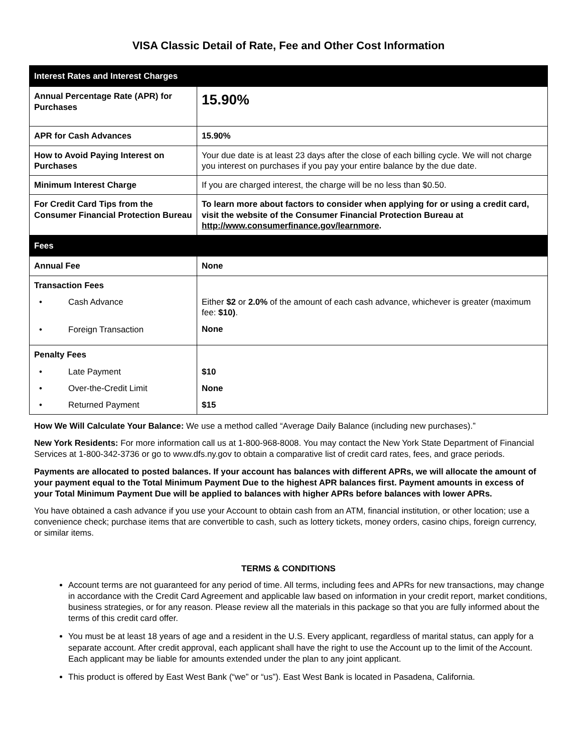VISA Classic Detail of Rate, Fee and Other Cost Information
| Interest Rates and Interest Charges | |
| --- | --- |
| Annual Percentage Rate (APR) for Purchases | 15.90% |
| APR for Cash Advances | 15.90% |
| How to Avoid Paying Interest on Purchases | Your due date is at least 23 days after the close of each billing cycle. We will not charge you interest on purchases if you pay your entire balance by the due date. |
| Minimum Interest Charge | If you are charged interest, the charge will be no less than $0.50. |
| For Credit Card Tips from the Consumer Financial Protection Bureau | To learn more about factors to consider when applying for or using a credit card, visit the website of the Consumer Financial Protection Bureau at http://www.consumerfinance.gov/learnmore . |
| Fees | |
| Annual Fee | None |
| Transaction Fees • Cash Advance • Foreign Transaction | Either $2 or 2.0% of the amount of each cash advance, whichever is greater (maximum fee: $10) . None |
| Penalty Fees • Late Payment • Over-the-Credit Limit • Returned Payment | $10 None $15 |
How We Will Calculate Your Balance: We use a method called “Average Daily Balance (including new purchases).”
New York Residents: For more information call us at 1-800-968-8008. You may contact the New York State Department of Financial Services at 1-800-342-3736 or go to www.dfs.ny.gov to obtain a comparative list of credit card rates, fees, and grace periods.
Payments are allocated to posted balances. If your account has balances with different APRs, we will allocate the amount of your payment equal to the Total Minimum Payment Due to the highest APR balances first. Payment amounts in excess of your Total Minimum Payment Due will be applied to balances with higher APRs before balances with lower APRs.
You have obtained a cash advance if you use your Account to obtain cash from an ATM, financial institution, or other location; use a convenience check; purchase items that are convertible to cash, such as lottery tickets, money orders, casino chips, foreign currency, or similar items.
TERMS & CONDITIONS
Account terms are not guaranteed for any period of time. All terms, including fees and APRs for new transactions, may change in accordance with the Credit Card Agreement and applicable law based on information in your credit report, market conditions, business strategies, or for any reason. Please review all the materials in this package so that you are fully informed about the terms of this credit card offer.
You must be at least 18 years of age and a resident in the U.S. Every applicant, regardless of marital status, can apply for a separate account. After credit approval, each applicant shall have the right to use the Account up to the limit of the Account. Each applicant may be liable for amounts extended under the plan to any joint applicant.
This product is offered by East West Bank (“we” or “us”). East West Bank is located in Pasadena, California.